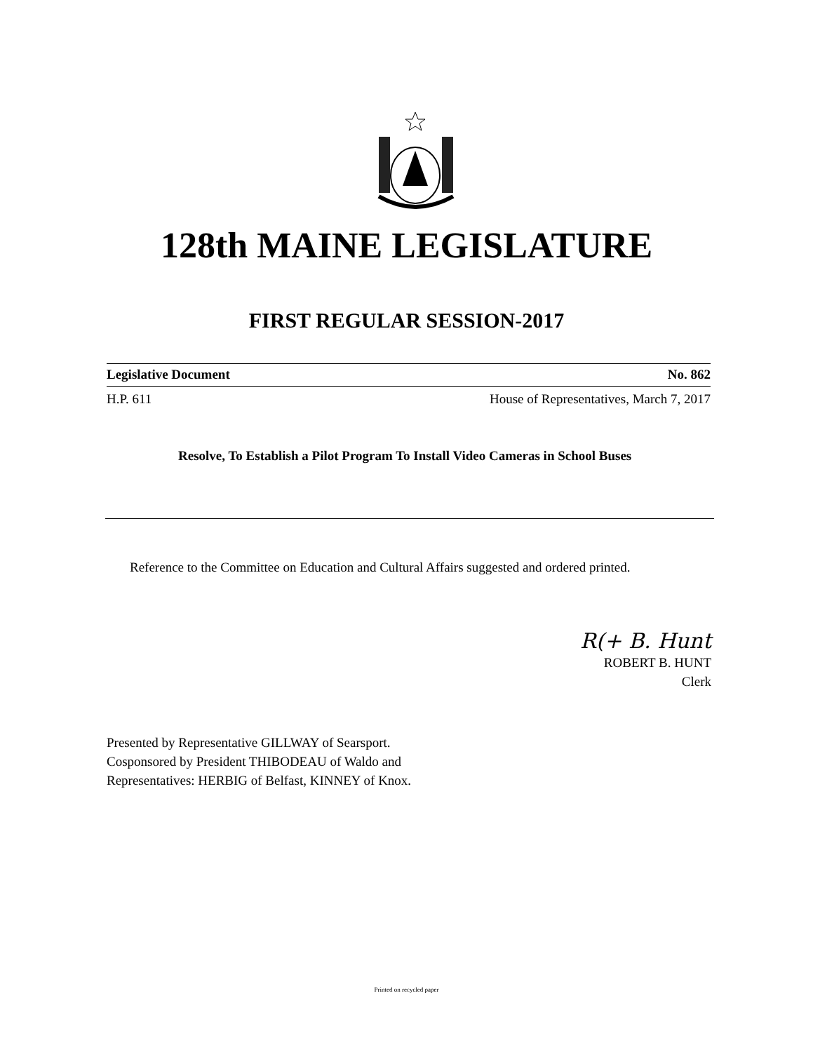128th MAINE LEGISLATURE
FIRST REGULAR SESSION-2017
Legislative Document No. 862
H.P. 611 House of Representatives, March 7, 2017
Resolve, To Establish a Pilot Program To Install Video Cameras in School Buses
Reference to the Committee on Education and Cultural Affairs suggested and ordered printed.
R(+ B. Hunt
ROBERT B. HUNT
Clerk
Presented by Representative GILLWAY of Searsport.
Cosponsored by President THIBODEAU of Waldo and
Representatives: HERBIG of Belfast, KINNEY of Knox.
Printed on recycled paper